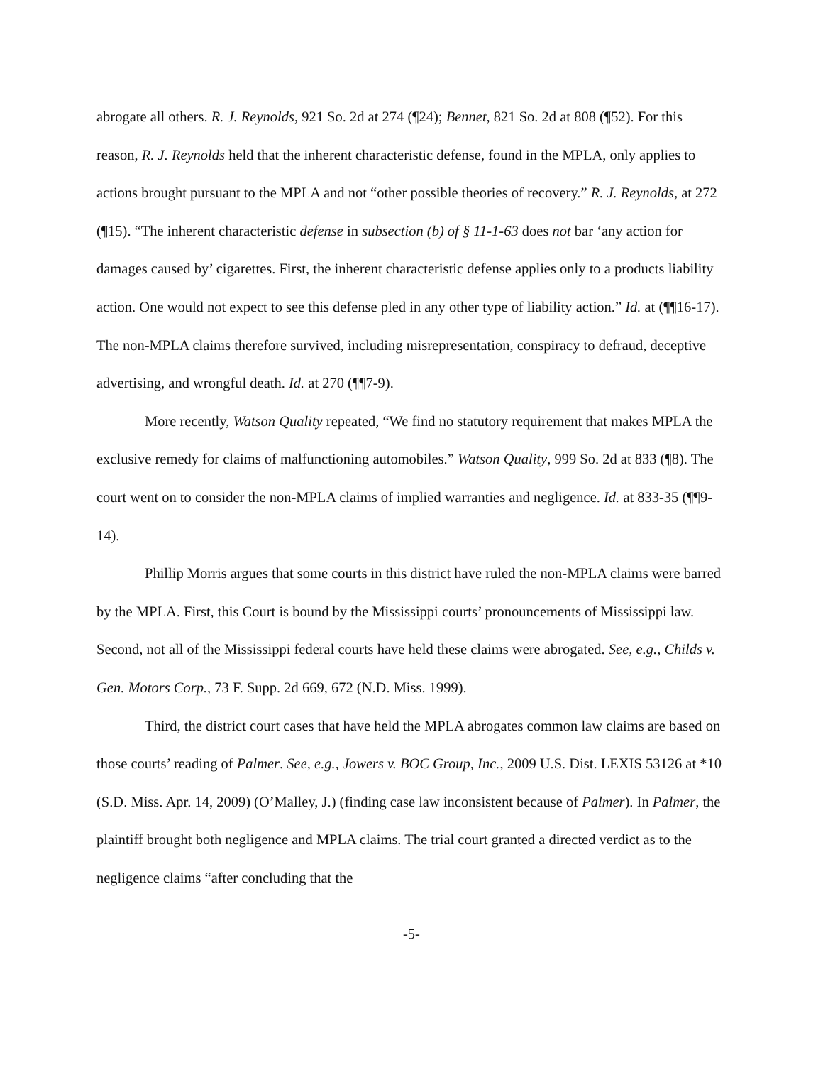abrogate all others. R. J. Reynolds, 921 So. 2d at 274 (¶24); Bennet, 821 So. 2d at 808 (¶52). For this reason, R. J. Reynolds held that the inherent characteristic defense, found in the MPLA, only applies to actions brought pursuant to the MPLA and not “other possible theories of recovery.” R. J. Reynolds, at 272 (¶15). “The inherent characteristic defense in subsection (b) of § 11-1-63 does not bar ‘any action for damages caused by’ cigarettes. First, the inherent characteristic defense applies only to a products liability action. One would not expect to see this defense pled in any other type of liability action.” Id. at (¶¶16-17). The non-MPLA claims therefore survived, including misrepresentation, conspiracy to defraud, deceptive advertising, and wrongful death. Id. at 270 (¶¶7-9).
More recently, Watson Quality repeated, “We find no statutory requirement that makes MPLA the exclusive remedy for claims of malfunctioning automobiles.” Watson Quality, 999 So. 2d at 833 (¶8). The court went on to consider the non-MPLA claims of implied warranties and negligence. Id. at 833-35 (¶¶9-14).
Phillip Morris argues that some courts in this district have ruled the non-MPLA claims were barred by the MPLA. First, this Court is bound by the Mississippi courts’ pronouncements of Mississippi law. Second, not all of the Mississippi federal courts have held these claims were abrogated. See, e.g., Childs v. Gen. Motors Corp., 73 F. Supp. 2d 669, 672 (N.D. Miss. 1999).
Third, the district court cases that have held the MPLA abrogates common law claims are based on those courts’ reading of Palmer. See, e.g., Jowers v. BOC Group, Inc., 2009 U.S. Dist. LEXIS 53126 at *10 (S.D. Miss. Apr. 14, 2009) (O’Malley, J.) (finding case law inconsistent because of Palmer). In Palmer, the plaintiff brought both negligence and MPLA claims. The trial court granted a directed verdict as to the negligence claims “after concluding that the
-5-